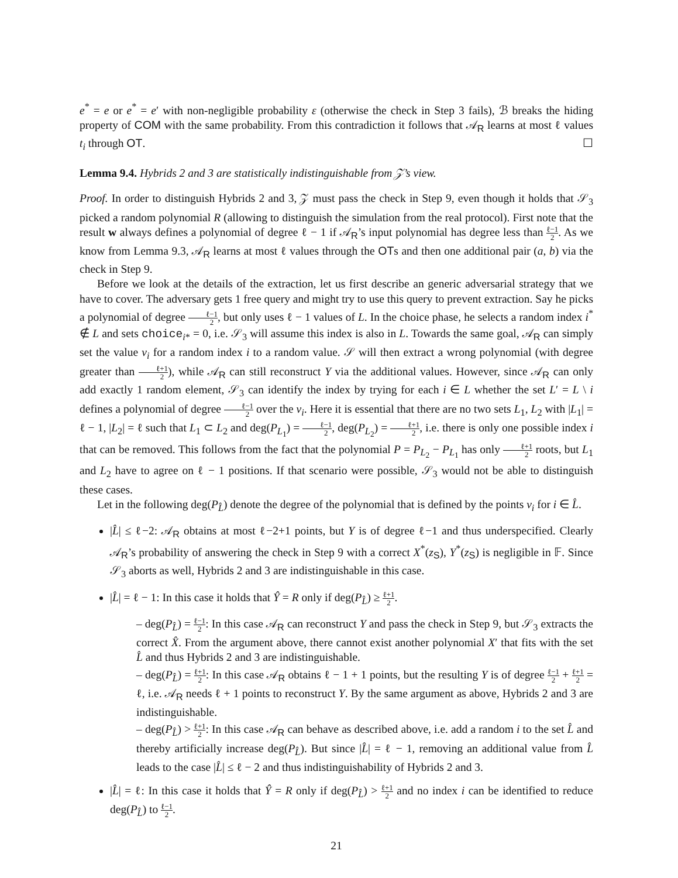e<sup>*</sup> = e or e<sup>*</sup> = e′ with non-negligible probability ε (otherwise the check in Step 3 fails), ℬ breaks the hiding property of COM with the same probability. From this contradiction it follows that 𝒜<sub>R</sub> learns at most ℓ values t<sub>i</sub> through OT. ☐
Lemma 9.4. Hybrids 2 and 3 are statistically indistinguishable from 𝒵’s view.
Proof. In order to distinguish Hybrids 2 and 3, 𝒵 must pass the check in Step 9, even though it holds that 𝒮<sub>3</sub> picked a random polynomial R (allowing to distinguish the simulation from the real protocol). First note that the result w always defines a polynomial of degree ℓ − 1 if 𝒜<sub>R</sub>’s input polynomial has degree less than ℓ−1 2. As we know from Lemma 9.3, 𝒜<sub>R</sub> learns at most ℓ values through the OTs and then one additional pair (a, b) via the check in Step 9.
Before we look at the details of the extraction, let us first describe an generic adversarial strategy that we have to cover. The adversary gets 1 free query and might try to use this query to prevent extraction. Say he picks a polynomial of degree ℓ−1 2, but only uses ℓ − 1 values of L. In the choice phase, he selects a random index i<sup>*</sup> ∉ L and sets choice<sub>i*</sub> = 0, i.e. 𝒮<sub>3</sub> will assume this index is also in L. Towards the same goal, 𝒜<sub>R</sub> can simply set the value v<sub>i</sub> for a random index i to a random value. 𝒮 will then extract a wrong polynomial (with degree greater than ℓ+1 2), while 𝒜<sub>R</sub> can still reconstruct Y via the additional values. However, since 𝒜<sub>R</sub> can only add exactly 1 random element, 𝒮<sub>3</sub> can identify the index by trying for each i ∈ L whether the set L′ = L \ i defines a polynomial of degree ℓ−1 2 over the v<sub>i</sub>. Here it is essential that there are no two sets L<sub>1</sub>, L<sub>2</sub> with |L<sub>1</sub>| = ℓ − 1, |L<sub>2</sub>| = ℓ such that L<sub>1</sub> ⊂ L<sub>2</sub> and deg(P<sub>L<sub>1</sub></sub>) = ℓ−1 2, deg(P<sub>L<sub>2</sub></sub>) = ℓ+1 2, i.e. there is only one possible index i that can be removed. This follows from the fact that the polynomial P = P<sub>L<sub>2</sub></sub> − P<sub>L<sub>1</sub></sub> has only ℓ+1 2 roots, but L<sub>1</sub> and L<sub>2</sub> have to agree on ℓ − 1 positions. If that scenario were possible, 𝒮<sub>3</sub> would not be able to distinguish these cases.
Let in the following deg(P<sub>L̂</sub>) denote the degree of the polynomial that is defined by the points v<sub>i</sub> for i ∈ L̂.
|L̂| ≤ ℓ−2: 𝒜<sub>R</sub> obtains at most ℓ−2+1 points, but Y is of degree ℓ−1 and thus underspecified. Clearly 𝒜<sub>R</sub>’s probability of answering the check in Step 9 with a correct X<sup>*</sup>(z<sub>S</sub>), Y<sup>*</sup>(z<sub>S</sub>) is negligible in 𝔽. Since 𝒮<sub>3</sub> aborts as well, Hybrids 2 and 3 are indistinguishable in this case.
|L̂| = ℓ − 1: In this case it holds that Ŷ = R only if deg(P<sub>L̂</sub>) ≥ ℓ+1 2.
– deg(P<sub>L̂</sub>) = ℓ−1 2: In this case 𝒜<sub>R</sub> can reconstruct Y and pass the check in Step 9, but 𝒮<sub>3</sub> extracts the correct X̂. From the argument above, there cannot exist another polynomial X′ that fits with the set L̂ and thus Hybrids 2 and 3 are indistinguishable.
– deg(P<sub>L̂</sub>) = ℓ+1 2: In this case 𝒜<sub>R</sub> obtains ℓ − 1 + 1 points, but the resulting Y is of degree ℓ−1 2 + ℓ+1 2 = ℓ, i.e. 𝒜<sub>R</sub> needs ℓ + 1 points to reconstruct Y. By the same argument as above, Hybrids 2 and 3 are indistinguishable.
– deg(P<sub>L̂</sub>) > ℓ+1 2: In this case 𝒜<sub>R</sub> can behave as described above, i.e. add a random i to the set L̂ and thereby artificially increase deg(P<sub>L̂</sub>). But since |L̂| = ℓ − 1, removing an additional value from L̂ leads to the case |L̂| ≤ ℓ − 2 and thus indistinguishability of Hybrids 2 and 3.
|L̂| = ℓ: In this case it holds that Ŷ = R only if deg(P<sub>L̂</sub>) > ℓ+1 2 and no index i can be identified to reduce deg(P<sub>L̂</sub>) to ℓ−1 2.
21